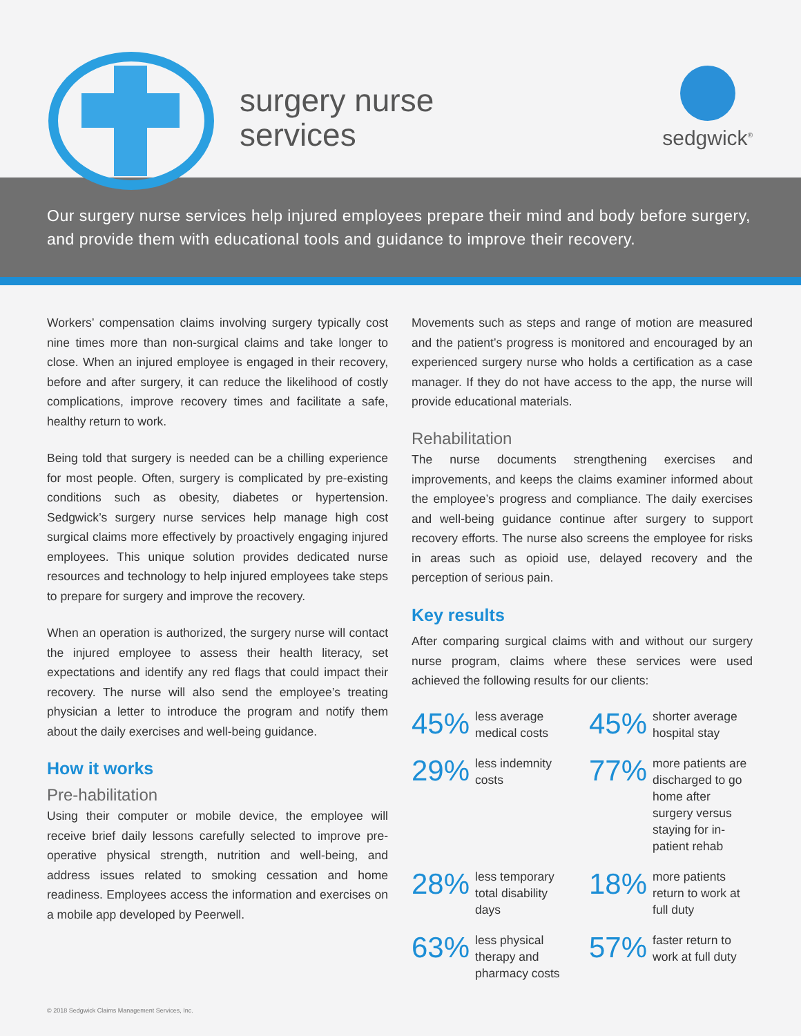surgery nurse
services
sedgwick<sup>®</sup>
Our surgery nurse services help injured employees prepare their mind and body before surgery, and provide them with educational tools and guidance to improve their recovery.
Workers’ compensation claims involving surgery typically cost nine times more than non-surgical claims and take longer to close. When an injured employee is engaged in their recovery, before and after surgery, it can reduce the likelihood of costly complications, improve recovery times and facilitate a safe, healthy return to work.
Being told that surgery is needed can be a chilling experience for most people. Often, surgery is complicated by pre-existing conditions such as obesity, diabetes or hypertension. Sedgwick’s surgery nurse services help manage high cost surgical claims more effectively by proactively engaging injured employees. This unique solution provides dedicated nurse resources and technology to help injured employees take steps to prepare for surgery and improve the recovery.
When an operation is authorized, the surgery nurse will contact the injured employee to assess their health literacy, set expectations and identify any red flags that could impact their recovery. The nurse will also send the employee’s treating physician a letter to introduce the program and notify them about the daily exercises and well-being guidance.
How it works
Pre-habilitation
Using their computer or mobile device, the employee will receive brief daily lessons carefully selected to improve pre-operative physical strength, nutrition and well-being, and address issues related to smoking cessation and home readiness. Employees access the information and exercises on a mobile app developed by Peerwell.
Movements such as steps and range of motion are measured and the patient’s progress is monitored and encouraged by an experienced surgery nurse who holds a certification as a case manager. If they do not have access to the app, the nurse will provide educational materials.
Rehabilitation
The nurse documents strengthening exercises and improvements, and keeps the claims examiner informed about the employee’s progress and compliance. The daily exercises and well-being guidance continue after surgery to support recovery efforts. The nurse also screens the employee for risks in areas such as opioid use, delayed recovery and the perception of serious pain.
Key results
After comparing surgical claims with and without our surgery nurse program, claims where these services were used achieved the following results for our clients:
45% less average
medical costs
45% shorter average
hospital stay
29% less indemnity
costs
77% more patients are discharged to go home after surgery versus staying for in-patient rehab
28% less temporary total disability days
18% more patients return to work at full duty
63% less physical therapy and pharmacy costs
57% faster return to work at full duty
© 2018 Sedgwick Claims Management Services, Inc.